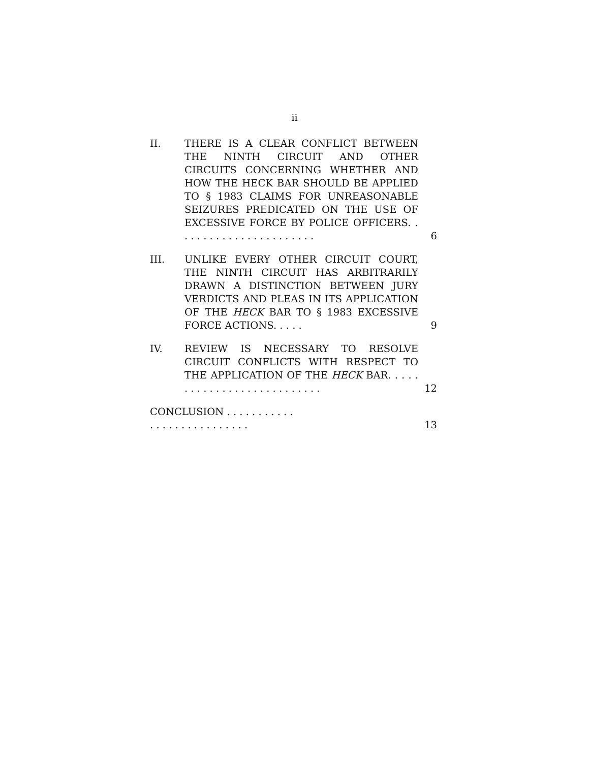ii
II. THERE IS A CLEAR CONFLICT BETWEEN THE NINTH CIRCUIT AND OTHER CIRCUITS CONCERNING WHETHER AND HOW THE HECK BAR SHOULD BE APPLIED TO § 1983 CLAIMS FOR UNREASONABLE SEIZURES PREDICATED ON THE USE OF EXCESSIVE FORCE BY POLICE OFFICERS. . . . . . . . . . . . . . . . . . . . . . .
6
III. UNLIKE EVERY OTHER CIRCUIT COURT, THE NINTH CIRCUIT HAS ARBITRARILY DRAWN A DISTINCTION BETWEEN JURY VERDICTS AND PLEAS IN ITS APPLICATION OF THE HECK BAR TO § 1983 EXCESSIVE FORCE ACTIONS. . . . .
9
IV. REVIEW IS NECESSARY TO RESOLVE CIRCUIT CONFLICTS WITH RESPECT TO THE APPLICATION OF THE HECK BAR. . . . . . . . . . . . . . . . . . . . . . . . . . .
12
CONCLUSION . . . . . . . . . . . . . . . . . . . . . . . . . . .
13